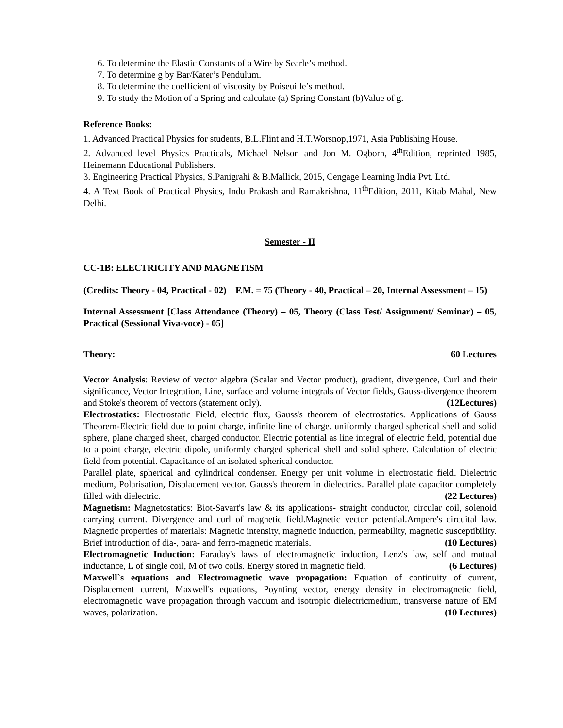6. To determine the Elastic Constants of a Wire by Searle’s method.
7. To determine g by Bar/Kater’s Pendulum.
8. To determine the coefficient of viscosity by Poiseuille’s method.
9. To study the Motion of a Spring and calculate (a) Spring Constant (b)Value of g.
Reference Books:
1. Advanced Practical Physics for students, B.L.Flint and H.T.Worsnop,1971, Asia Publishing House.
2. Advanced level Physics Practicals, Michael Nelson and Jon M. Ogborn, 4<sup>th</sup>Edition, reprinted 1985, Heinemann Educational Publishers.
3. Engineering Practical Physics, S.Panigrahi & B.Mallick, 2015, Cengage Learning India Pvt. Ltd.
4. A Text Book of Practical Physics, Indu Prakash and Ramakrishna, 11<sup>th</sup>Edition, 2011, Kitab Mahal, New Delhi.
Semester - II
CC-1B: ELECTRICITY AND MAGNETISM
(Credits: Theory - 04, Practical - 02) F.M. = 75 (Theory - 40, Practical – 20, Internal Assessment – 15)
Internal Assessment [Class Attendance (Theory) – 05, Theory (Class Test/ Assignment/ Seminar) – 05, Practical (Sessional Viva-voce) - 05]
Theory: 60 Lectures
Vector Analysis: Review of vector algebra (Scalar and Vector product), gradient, divergence, Curl and their significance, Vector Integration, Line, surface and volume integrals of Vector fields, Gauss-divergence theorem and Stoke's theorem of vectors (statement only). (12Lectures)
Electrostatics: Electrostatic Field, electric flux, Gauss's theorem of electrostatics. Applications of Gauss Theorem-Electric field due to point charge, infinite line of charge, uniformly charged spherical shell and solid sphere, plane charged sheet, charged conductor. Electric potential as line integral of electric field, potential due to a point charge, electric dipole, uniformly charged spherical shell and solid sphere. Calculation of electric field from potential. Capacitance of an isolated spherical conductor.
Parallel plate, spherical and cylindrical condenser. Energy per unit volume in electrostatic field. Dielectric medium, Polarisation, Displacement vector. Gauss's theorem in dielectrics. Parallel plate capacitor completely filled with dielectric. (22 Lectures)
Magnetism: Magnetostatics: Biot-Savart's law & its applications- straight conductor, circular coil, solenoid carrying current. Divergence and curl of magnetic field.Magnetic vector potential.Ampere's circuital law. Magnetic properties of materials: Magnetic intensity, magnetic induction, permeability, magnetic susceptibility. Brief introduction of dia-, para- and ferro-magnetic materials. (10 Lectures)
Electromagnetic Induction: Faraday's laws of electromagnetic induction, Lenz's law, self and mutual inductance, L of single coil, M of two coils. Energy stored in magnetic field. (6 Lectures)
Maxwell`s equations and Electromagnetic wave propagation: Equation of continuity of current, Displacement current, Maxwell's equations, Poynting vector, energy density in electromagnetic field, electromagnetic wave propagation through vacuum and isotropic dielectricmedium, transverse nature of EM waves, polarization. (10 Lectures)